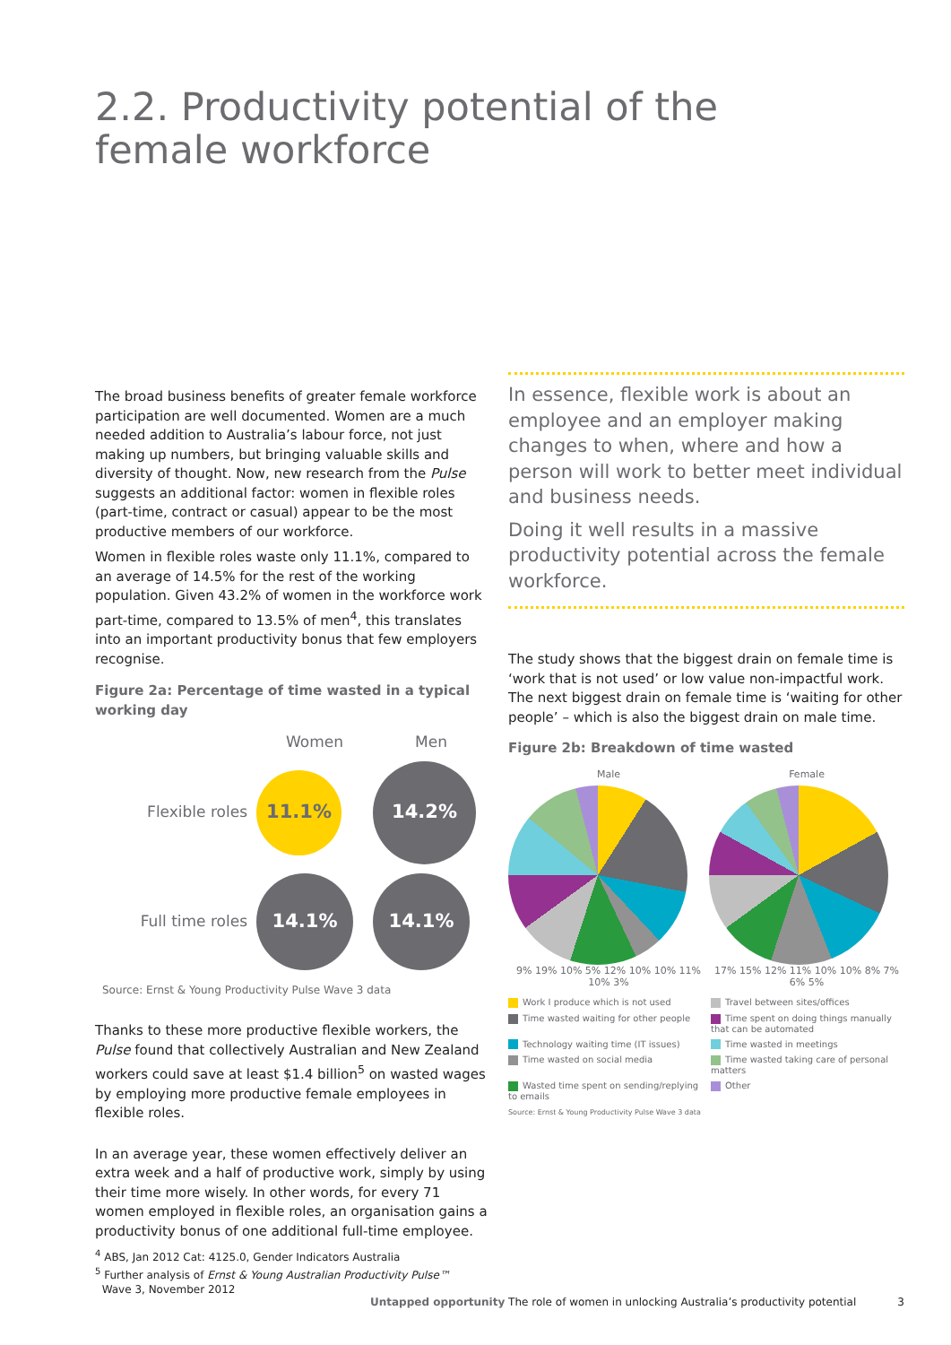2.2. Productivity potential of the
female workforce
The broad business benefits of greater female workforce participation are well documented. Women are a much needed addition to Australia’s labour force, not just making up numbers, but bringing valuable skills and diversity of thought. Now, new research from the Pulse suggests an additional factor: women in flexible roles (part-time, contract or casual) appear to be the most productive members of our workforce.
Women in flexible roles waste only 11.1%, compared to an average of 14.5% for the rest of the working population. Given 43.2% of women in the workforce work part-time, compared to 13.5% of men<sup>4</sup>, this translates into an important productivity bonus that few employers recognise.
Figure 2a: Percentage of time wasted in a typical working day
Women
Men
Flexible roles
11.1%
14.2%
Full time roles
14.1%
14.1%
Source: Ernst & Young Productivity Pulse Wave 3 data
Thanks to these more productive flexible workers, the Pulse found that collectively Australian and New Zealand workers could save at least $1.4 billion<sup>5</sup> on wasted wages by employing more productive female employees in flexible roles.
In an average year, these women effectively deliver an extra week and a half of productive work, simply by using their time more wisely. In other words, for every 71 women employed in flexible roles, an organisation gains a productivity bonus of one additional full-time employee.
In essence, flexible work is about an employee and an employer making changes to when, where and how a person will work to better meet individual and business needs.
Doing it well results in a massive productivity potential across the female workforce.
The study shows that the biggest drain on female time is ‘work that is not used’ or low value non-impactful work. The next biggest drain on female time is ‘waiting for other people’ – which is also the biggest drain on male time.
Figure 2b: Breakdown of time wasted
Male
9% 19% 10% 5% 12% 10% 10% 11% 10% 3%
Female
17% 15% 12% 11% 10% 10% 8% 7% 6% 5%
Work I produce which is not used
Travel between sites/offices
Time wasted waiting for other people
Time spent on doing things manually that can be automated
Technology waiting time (IT issues)
Time wasted in meetings
Time wasted on social media
Time wasted taking care of personal matters
Wasted time spent on sending/replying to emails
Other
Source: Ernst & Young Productivity Pulse Wave 3 data
<sup>4</sup> ABS, Jan 2012 Cat: 4125.0, Gender Indicators Australia
<sup>5</sup> Further analysis of Ernst & Young Australian Productivity Pulse™
Wave 3, November 2012
Untapped opportunity The role of women in unlocking Australia’s productivity potential
3